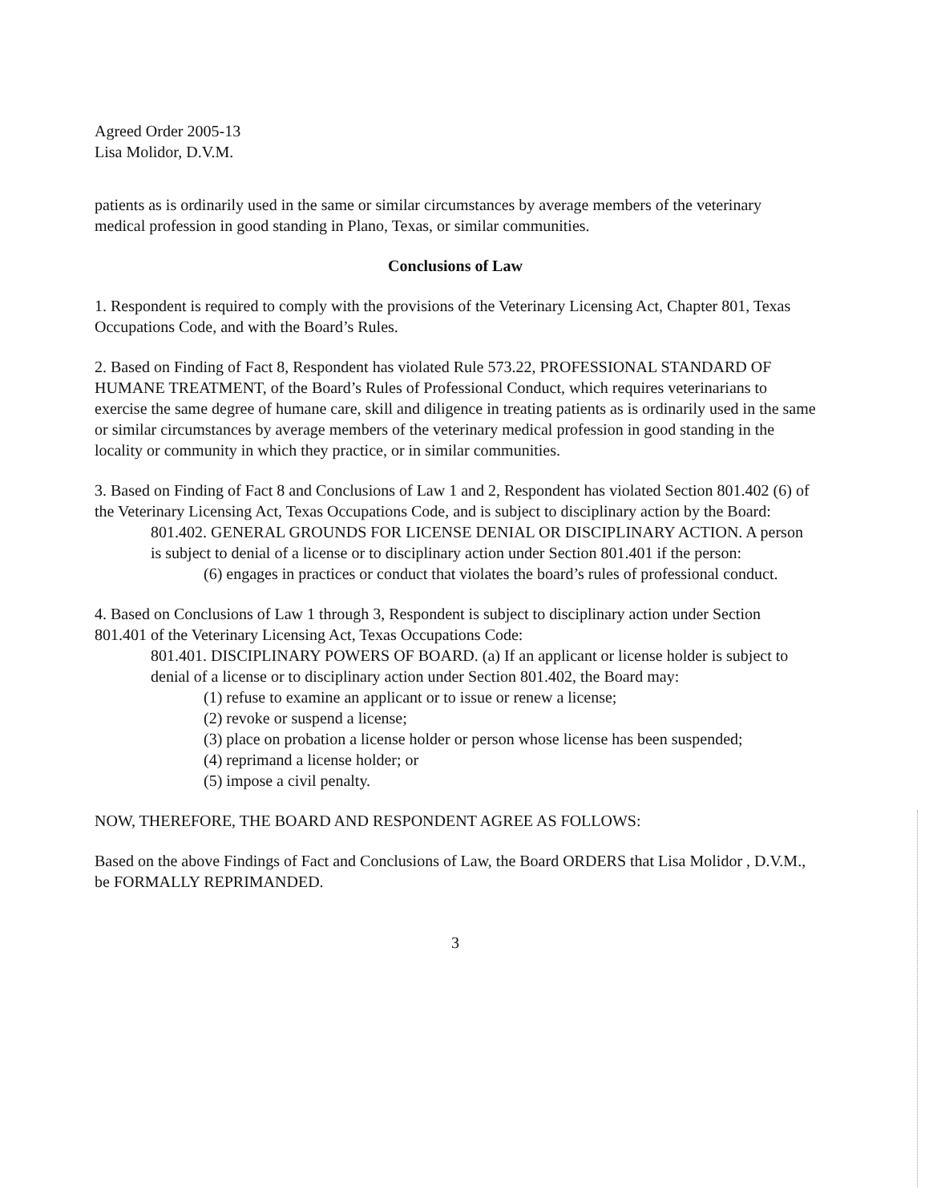Agreed Order 2005-13
Lisa Molidor, D.V.M.
patients as is ordinarily used in the same or similar circumstances by average members of the veterinary medical profession in good standing in Plano, Texas, or similar communities.
Conclusions of Law
1. Respondent is required to comply with the provisions of the Veterinary Licensing Act, Chapter 801, Texas Occupations Code, and with the Board’s Rules.
2. Based on Finding of Fact 8, Respondent has violated Rule 573.22, PROFESSIONAL STANDARD OF HUMANE TREATMENT, of the Board’s Rules of Professional Conduct, which requires veterinarians to exercise the same degree of humane care, skill and diligence in treating patients as is ordinarily used in the same or similar circumstances by average members of the veterinary medical profession in good standing in the locality or community in which they practice, or in similar communities.
3. Based on Finding of Fact 8 and Conclusions of Law 1 and 2, Respondent has violated Section 801.402 (6) of the Veterinary Licensing Act, Texas Occupations Code, and is subject to disciplinary action by the Board:
801.402. GENERAL GROUNDS FOR LICENSE DENIAL OR DISCIPLINARY ACTION. A person is subject to denial of a license or to disciplinary action under Section 801.401 if the person:
(6) engages in practices or conduct that violates the board’s rules of professional conduct.
4. Based on Conclusions of Law 1 through 3, Respondent is subject to disciplinary action under Section 801.401 of the Veterinary Licensing Act, Texas Occupations Code:
801.401. DISCIPLINARY POWERS OF BOARD. (a) If an applicant or license holder is subject to denial of a license or to disciplinary action under Section 801.402, the Board may:
(1) refuse to examine an applicant or to issue or renew a license;
(2) revoke or suspend a license;
(3) place on probation a license holder or person whose license has been suspended;
(4) reprimand a license holder; or
(5) impose a civil penalty.
NOW, THEREFORE, THE BOARD AND RESPONDENT AGREE AS FOLLOWS:
Based on the above Findings of Fact and Conclusions of Law, the Board ORDERS that Lisa Molidor , D.V.M., be FORMALLY REPRIMANDED.
3